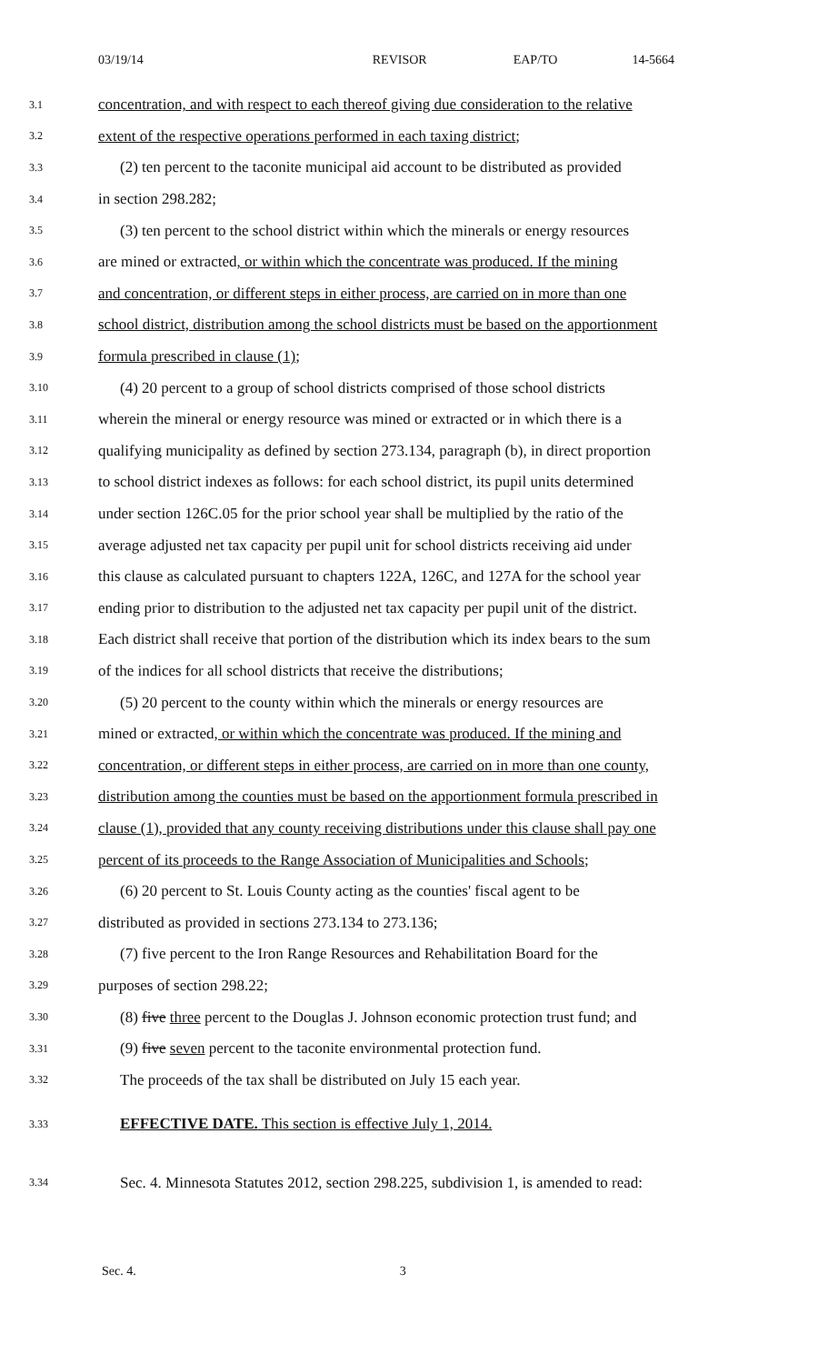03/19/14 REVISOR EAP/TO 14-5664
3.1 concentration, and with respect to each thereof giving due consideration to the relative
3.2 extent of the respective operations performed in each taxing district;
3.3 (2) ten percent to the taconite municipal aid account to be distributed as provided
3.4 in section 298.282;
3.5 (3) ten percent to the school district within which the minerals or energy resources
3.6 are mined or extracted, or within which the concentrate was produced. If the mining
3.7 and concentration, or different steps in either process, are carried on in more than one
3.8 school district, distribution among the school districts must be based on the apportionment
3.9 formula prescribed in clause (1);
3.10 (4) 20 percent to a group of school districts comprised of those school districts
3.11 wherein the mineral or energy resource was mined or extracted or in which there is a
3.12 qualifying municipality as defined by section 273.134, paragraph (b), in direct proportion
3.13 to school district indexes as follows: for each school district, its pupil units determined
3.14 under section 126C.05 for the prior school year shall be multiplied by the ratio of the
3.15 average adjusted net tax capacity per pupil unit for school districts receiving aid under
3.16 this clause as calculated pursuant to chapters 122A, 126C, and 127A for the school year
3.17 ending prior to distribution to the adjusted net tax capacity per pupil unit of the district.
3.18 Each district shall receive that portion of the distribution which its index bears to the sum
3.19 of the indices for all school districts that receive the distributions;
3.20 (5) 20 percent to the county within which the minerals or energy resources are
3.21 mined or extracted, or within which the concentrate was produced. If the mining and
3.22 concentration, or different steps in either process, are carried on in more than one county,
3.23 distribution among the counties must be based on the apportionment formula prescribed in
3.24 clause (1), provided that any county receiving distributions under this clause shall pay one
3.25 percent of its proceeds to the Range Association of Municipalities and Schools;
3.26 (6) 20 percent to St. Louis County acting as the counties' fiscal agent to be
3.27 distributed as provided in sections 273.134 to 273.136;
3.28 (7) five percent to the Iron Range Resources and Rehabilitation Board for the
3.29 purposes of section 298.22;
3.30 (8) five three percent to the Douglas J. Johnson economic protection trust fund; and
3.31 (9) five seven percent to the taconite environmental protection fund.
3.32 The proceeds of the tax shall be distributed on July 15 each year.
3.33 EFFECTIVE DATE. This section is effective July 1, 2014.
3.34 Sec. 4. Minnesota Statutes 2012, section 298.225, subdivision 1, is amended to read:
Sec. 4. 3